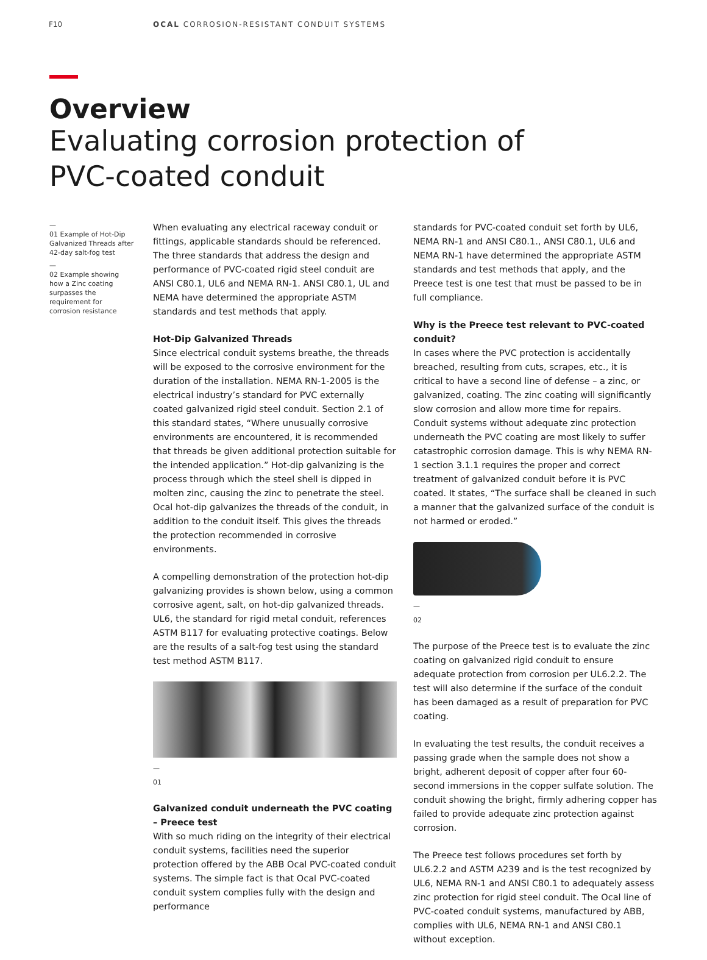F10 OCAL CORROSION-RESISTANT CONDUIT SYSTEMS
Overview
Evaluating corrosion protection of
PVC-coated conduit
—
01 Example of Hot-Dip Galvanized Threads after 42-day salt-fog test
—
02 Example showing how a Zinc coating surpasses the requirement for corrosion resistance
When evaluating any electrical raceway conduit or fittings, applicable standards should be referenced. The three standards that address the design and performance of PVC-coated rigid steel conduit are ANSI C80.1, UL6 and NEMA RN-1. ANSI C80.1, UL and NEMA have determined the appropriate ASTM standards and test methods that apply.
Hot-Dip Galvanized Threads
Since electrical conduit systems breathe, the threads will be exposed to the corrosive environment for the duration of the installation. NEMA RN-1-2005 is the electrical industry’s standard for PVC externally coated galvanized rigid steel conduit. Section 2.1 of this standard states, “Where unusually corrosive environments are encountered, it is recommended that threads be given additional protection suitable for the intended application.” Hot-dip galvanizing is the process through which the steel shell is dipped in molten zinc, causing the zinc to penetrate the steel. Ocal hot-dip galvanizes the threads of the conduit, in addition to the conduit itself. This gives the threads the protection recommended in corrosive environments.
A compelling demonstration of the protection hot-dip galvanizing provides is shown below, using a common corrosive agent, salt, on hot-dip galvanized threads. UL6, the standard for rigid metal conduit, references ASTM B117 for evaluating protective coatings. Below are the results of a salt-fog test using the standard test method ASTM B117.
—
01
Galvanized conduit underneath the PVC coating – Preece test
With so much riding on the integrity of their electrical conduit systems, facilities need the superior protection offered by the ABB Ocal PVC-coated conduit systems. The simple fact is that Ocal PVC-coated conduit system complies fully with the design and performance
standards for PVC-coated conduit set forth by UL6, NEMA RN-1 and ANSI C80.1., ANSI C80.1, UL6 and NEMA RN-1 have determined the appropriate ASTM standards and test methods that apply, and the Preece test is one test that must be passed to be in full compliance.
Why is the Preece test relevant to PVC-coated conduit?
In cases where the PVC protection is accidentally breached, resulting from cuts, scrapes, etc., it is critical to have a second line of defense – a zinc, or galvanized, coating. The zinc coating will significantly slow corrosion and allow more time for repairs. Conduit systems without adequate zinc protection underneath the PVC coating are most likely to suffer catastrophic corrosion damage. This is why NEMA RN-1 section 3.1.1 requires the proper and correct treatment of galvanized conduit before it is PVC coated. It states, “The surface shall be cleaned in such a manner that the galvanized surface of the conduit is not harmed or eroded.”
—
02
The purpose of the Preece test is to evaluate the zinc coating on galvanized rigid conduit to ensure adequate protection from corrosion per UL6.2.2. The test will also determine if the surface of the conduit has been damaged as a result of preparation for PVC coating.
In evaluating the test results, the conduit receives a passing grade when the sample does not show a bright, adherent deposit of copper after four 60-second immersions in the copper sulfate solution. The conduit showing the bright, firmly adhering copper has failed to provide adequate zinc protection against corrosion.
The Preece test follows procedures set forth by UL6.2.2 and ASTM A239 and is the test recognized by UL6, NEMA RN-1 and ANSI C80.1 to adequately assess zinc protection for rigid steel conduit. The Ocal line of PVC-coated conduit systems, manufactured by ABB, complies with UL6, NEMA RN-1 and ANSI C80.1 without exception.